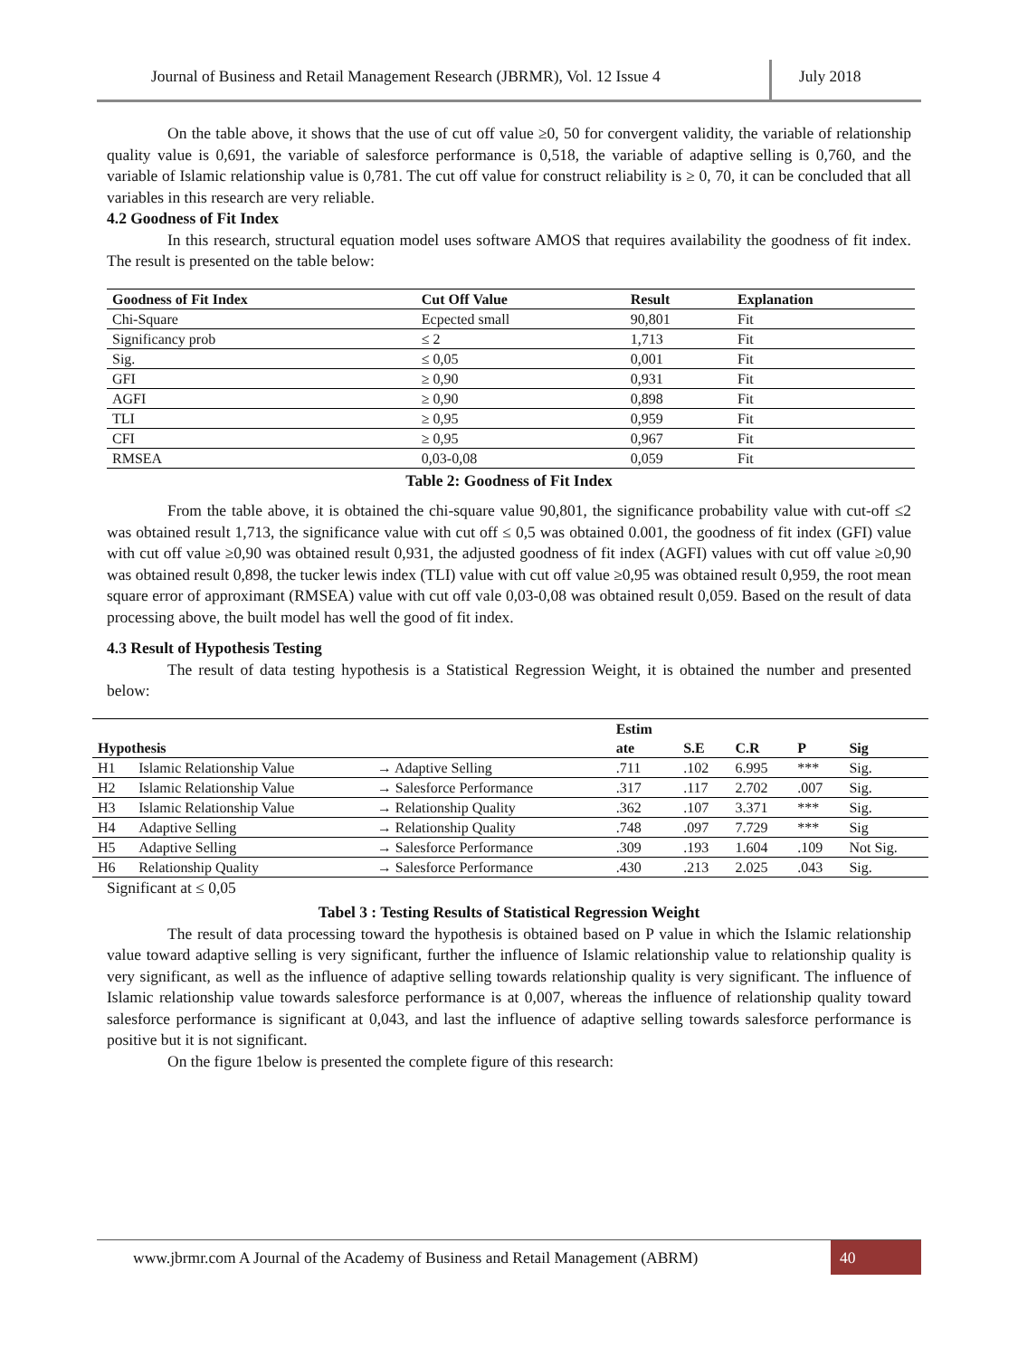Journal of Business and Retail Management Research (JBRMR), Vol. 12 Issue 4
July 2018
On the table above, it shows that the use of cut off value ≥0, 50 for convergent validity, the variable of relationship quality value is 0,691, the variable of salesforce performance is 0,518, the variable of adaptive selling is 0,760, and the variable of Islamic relationship value is 0,781. The cut off value for construct reliability is ≥ 0, 70, it can be concluded that all variables in this research are very reliable.
4.2 Goodness of Fit Index
In this research, structural equation model uses software AMOS that requires availability the goodness of fit index. The result is presented on the table below:
| Goodness of Fit Index | Cut Off Value | Result | Explanation |
| --- | --- | --- | --- |
| Chi-Square | Ecpected small | 90,801 | Fit |
| Significancy prob | ≤ 2 | 1,713 | Fit |
| Sig. | ≤ 0,05 | 0,001 | Fit |
| GFI | ≥ 0,90 | 0,931 | Fit |
| AGFI | ≥ 0,90 | 0,898 | Fit |
| TLI | ≥ 0,95 | 0,959 | Fit |
| CFI | ≥ 0,95 | 0,967 | Fit |
| RMSEA | 0,03-0,08 | 0,059 | Fit |
Table 2: Goodness of Fit Index
From the table above, it is obtained the chi-square value 90,801, the significance probability value with cut-off ≤2 was obtained result 1,713, the significance value with cut off ≤ 0,5 was obtained 0.001, the goodness of fit index (GFI) value with cut off value ≥0,90 was obtained result 0,931, the adjusted goodness of fit index (AGFI) values with cut off value ≥0,90 was obtained result 0,898, the tucker lewis index (TLI) value with cut off value ≥0,95 was obtained result 0,959, the root mean square error of approximant (RMSEA) value with cut off vale 0,03-0,08 was obtained result 0,059. Based on the result of data processing above, the built model has well the good of fit index.
4.3 Result of Hypothesis Testing
The result of data testing hypothesis is a Statistical Regression Weight, it is obtained the number and presented below:
| Hypothesis | | | Estim ate | S.E | C.R | P | Sig |
| --- | --- | --- | --- | --- | --- | --- | --- |
| H1 | Islamic Relationship Value | → Adaptive Selling | .711 | .102 | 6.995 | *** | Sig. |
| H2 | Islamic Relationship Value | → Salesforce Performance | .317 | .117 | 2.702 | .007 | Sig. |
| H3 | Islamic Relationship Value | → Relationship Quality | .362 | .107 | 3.371 | *** | Sig. |
| H4 | Adaptive Selling | → Relationship Quality | .748 | .097 | 7.729 | *** | Sig |
| H5 | Adaptive Selling | → Salesforce Performance | .309 | .193 | 1.604 | .109 | Not Sig. |
| H6 | Relationship Quality | → Salesforce Performance | .430 | .213 | 2.025 | .043 | Sig. |
Significant at ≤ 0,05
Tabel 3 : Testing Results of Statistical Regression Weight
The result of data processing toward the hypothesis is obtained based on P value in which the Islamic relationship value toward adaptive selling is very significant, further the influence of Islamic relationship value to relationship quality is very significant, as well as the influence of adaptive selling towards relationship quality is very significant. The influence of Islamic relationship value towards salesforce performance is at 0,007, whereas the influence of relationship quality toward salesforce performance is significant at 0,043, and last the influence of adaptive selling towards salesforce performance is positive but it is not significant.
On the figure 1below is presented the complete figure of this research:
www.jbrmr.com A Journal of the Academy of Business and Retail Management (ABRM)
40